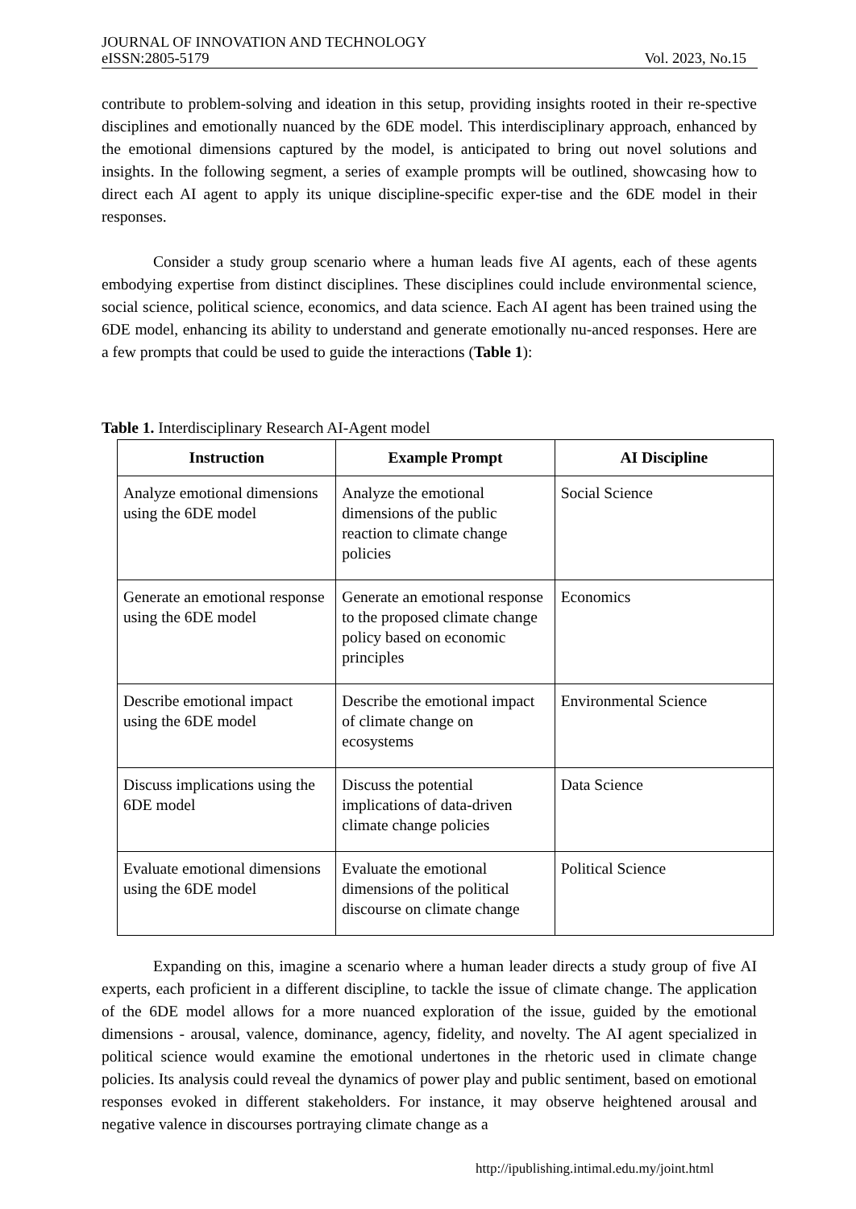JOURNAL OF INNOVATION AND TECHNOLOGY
eISSN:2805-5179 Vol. 2023, No.15
contribute to problem-solving and ideation in this setup, providing insights rooted in their re-spective disciplines and emotionally nuanced by the 6DE model. This interdisciplinary approach, enhanced by the emotional dimensions captured by the model, is anticipated to bring out novel solutions and insights. In the following segment, a series of example prompts will be outlined, showcasing how to direct each AI agent to apply its unique discipline-specific exper-tise and the 6DE model in their responses.
Consider a study group scenario where a human leads five AI agents, each of these agents embodying expertise from distinct disciplines. These disciplines could include environmental science, social science, political science, economics, and data science. Each AI agent has been trained using the 6DE model, enhancing its ability to understand and generate emotionally nu-anced responses. Here are a few prompts that could be used to guide the interactions (Table 1):
Table 1. Interdisciplinary Research AI-Agent model
| Instruction | Example Prompt | AI Discipline |
| --- | --- | --- |
| Analyze emotional dimensions using the 6DE model | Analyze the emotional dimensions of the public reaction to climate change policies | Social Science |
| Generate an emotional response using the 6DE model | Generate an emotional response to the proposed climate change policy based on economic principles | Economics |
| Describe emotional impact using the 6DE model | Describe the emotional impact of climate change on ecosystems | Environmental Science |
| Discuss implications using the 6DE model | Discuss the potential implications of data-driven climate change policies | Data Science |
| Evaluate emotional dimensions using the 6DE model | Evaluate the emotional dimensions of the political discourse on climate change | Political Science |
Expanding on this, imagine a scenario where a human leader directs a study group of five AI experts, each proficient in a different discipline, to tackle the issue of climate change. The application of the 6DE model allows for a more nuanced exploration of the issue, guided by the emotional dimensions - arousal, valence, dominance, agency, fidelity, and novelty. The AI agent specialized in political science would examine the emotional undertones in the rhetoric used in climate change policies. Its analysis could reveal the dynamics of power play and public sentiment, based on emotional responses evoked in different stakeholders. For instance, it may observe heightened arousal and negative valence in discourses portraying climate change as a
http://ipublishing.intimal.edu.my/joint.html